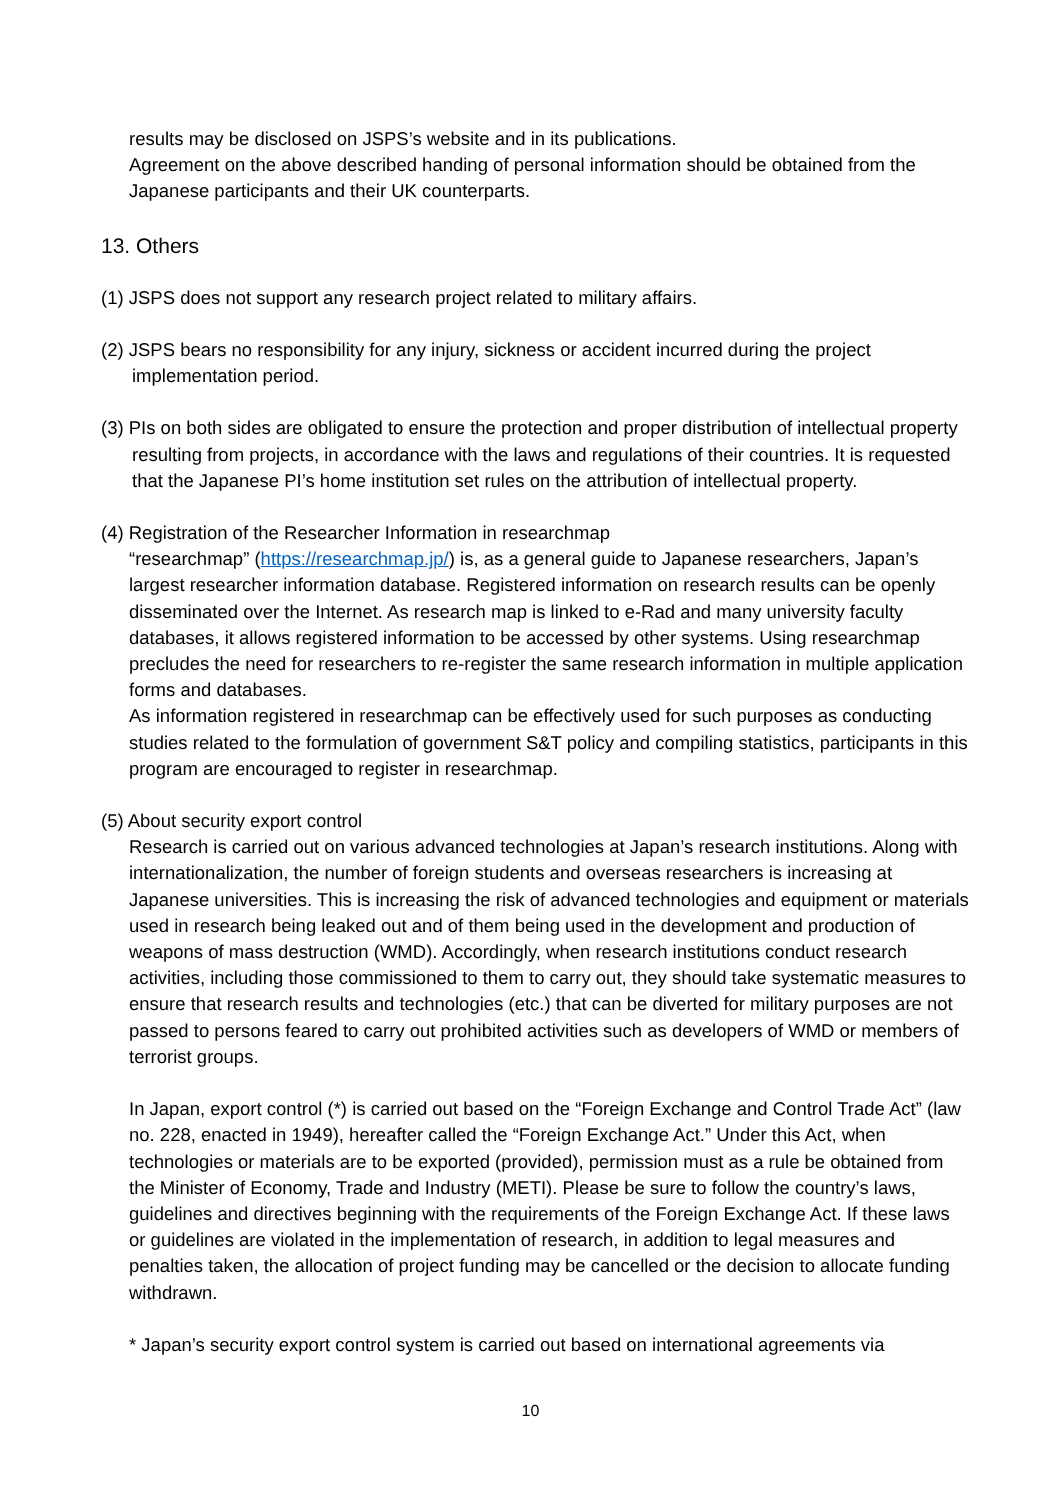results may be disclosed on JSPS’s website and in its publications.
Agreement on the above described handing of personal information should be obtained from the Japanese participants and their UK counterparts.
13. Others
(1) JSPS does not support any research project related to military affairs.
(2) JSPS bears no responsibility for any injury, sickness or accident incurred during the project implementation period.
(3) PIs on both sides are obligated to ensure the protection and proper distribution of intellectual property resulting from projects, in accordance with the laws and regulations of their countries. It is requested that the Japanese PI’s home institution set rules on the attribution of intellectual property.
(4) Registration of the Researcher Information in researchmap
“researchmap” (https://researchmap.jp/) is, as a general guide to Japanese researchers, Japan’s largest researcher information database. Registered information on research results can be openly disseminated over the Internet. As research map is linked to e-Rad and many university faculty databases, it allows registered information to be accessed by other systems. Using researchmap precludes the need for researchers to re-register the same research information in multiple application forms and databases.
As information registered in researchmap can be effectively used for such purposes as conducting studies related to the formulation of government S&T policy and compiling statistics, participants in this program are encouraged to register in researchmap.
(5) About security export control
Research is carried out on various advanced technologies at Japan’s research institutions. Along with internationalization, the number of foreign students and overseas researchers is increasing at Japanese universities. This is increasing the risk of advanced technologies and equipment or materials used in research being leaked out and of them being used in the development and production of weapons of mass destruction (WMD). Accordingly, when research institutions conduct research activities, including those commissioned to them to carry out, they should take systematic measures to ensure that research results and technologies (etc.) that can be diverted for military purposes are not passed to persons feared to carry out prohibited activities such as developers of WMD or members of terrorist groups.
In Japan, export control (*) is carried out based on the “Foreign Exchange and Control Trade Act” (law no. 228, enacted in 1949), hereafter called the “Foreign Exchange Act.” Under this Act, when technologies or materials are to be exported (provided), permission must as a rule be obtained from the Minister of Economy, Trade and Industry (METI). Please be sure to follow the country’s laws, guidelines and directives beginning with the requirements of the Foreign Exchange Act. If these laws or guidelines are violated in the implementation of research, in addition to legal measures and penalties taken, the allocation of project funding may be cancelled or the decision to allocate funding withdrawn.
* Japan’s security export control system is carried out based on international agreements via
10